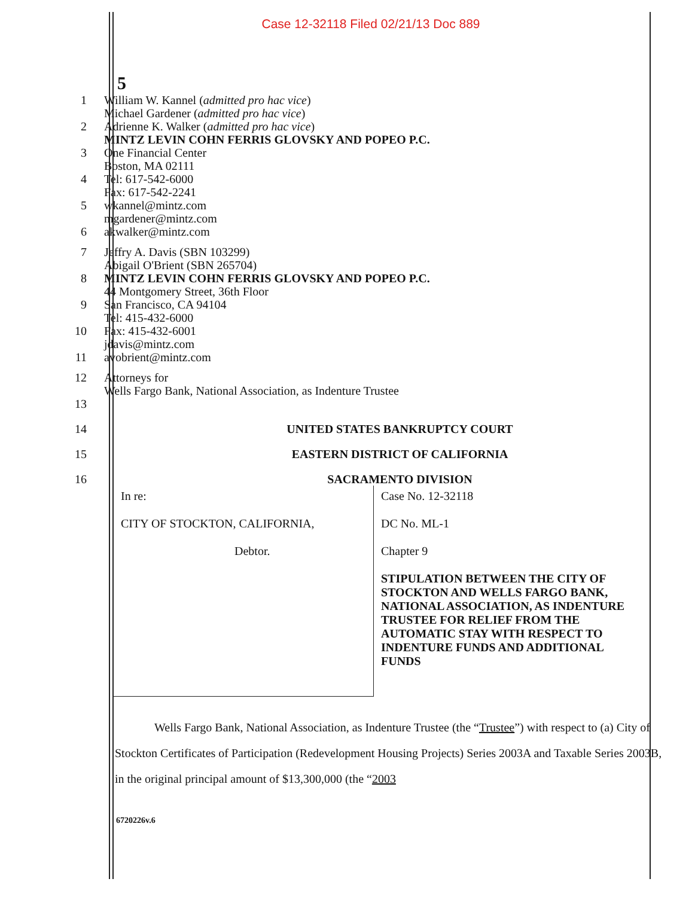Case 12-32118 Filed 02/21/13 Doc 889
5
1
2
3
4
5
6
William W. Kannel (admitted pro hac vice)
Michael Gardener (admitted pro hac vice)
Adrienne K. Walker (admitted pro hac vice)
MINTZ LEVIN COHN FERRIS GLOVSKY AND POPEO P.C.
One Financial Center
Boston, MA 02111
Tel: 617-542-6000
Fax: 617-542-2241
wkannel@mintz.com
mgardener@mintz.com
akwalker@mintz.com
7
8
9
10
11
Jeffry A. Davis (SBN 103299)
Abigail O'Brient (SBN 265704)
MINTZ LEVIN COHN FERRIS GLOVSKY AND POPEO P.C.
44 Montgomery Street, 36th Floor
San Francisco, CA 94104
Tel: 415-432-6000
Fax: 415-432-6001
jdavis@mintz.com
avobrient@mintz.com
12
13
Attorneys for
Wells Fargo Bank, National Association, as Indenture Trustee
14 UNITED STATES BANKRUPTCY COURT
15 EASTERN DISTRICT OF CALIFORNIA
16 SACRAMENTO DIVISION
| In re: CITY OF STOCKTON, CALIFORNIA, Debtor. | Case No. 12-32118 DC No. ML-1 Chapter 9 STIPULATION BETWEEN THE CITY OF STOCKTON AND WELLS FARGO BANK, NATIONAL ASSOCIATION, AS INDENTURE TRUSTEE FOR RELIEF FROM THE AUTOMATIC STAY WITH RESPECT TO INDENTURE FUNDS AND ADDITIONAL FUNDS |
Wells Fargo Bank, National Association, as Indenture Trustee (the “Trustee”) with respect to (a) City of Stockton Certificates of Participation (Redevelopment Housing Projects) Series 2003A and Taxable Series 2003B, in the original principal amount of $13,300,000 (the “2003
6720226v.6